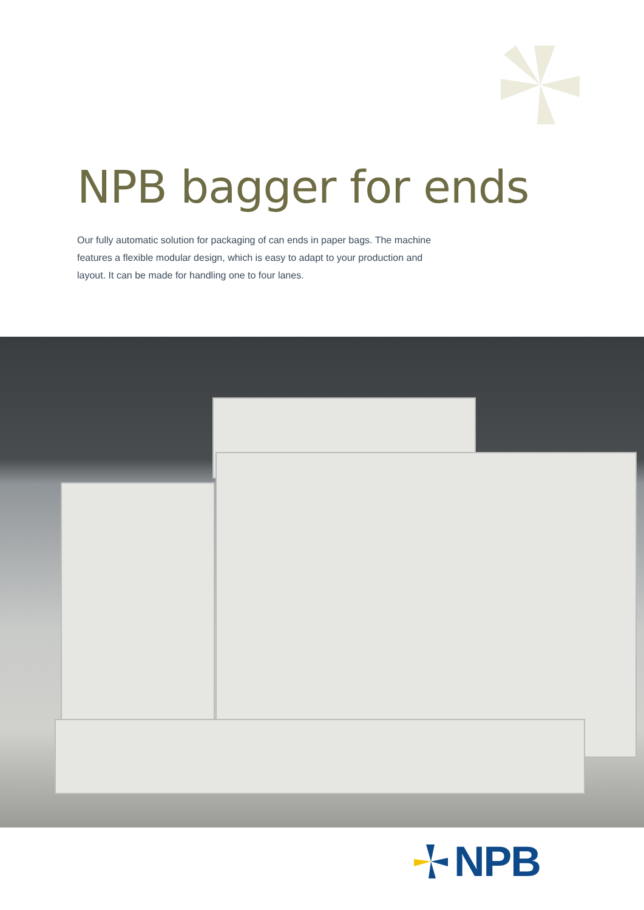NPB bagger for ends
Our fully automatic solution for packaging of can ends in paper bags. The machine features a flexible modular design, which is easy to adapt to your production and layout. It can be made for handling one to four lanes.
NPB